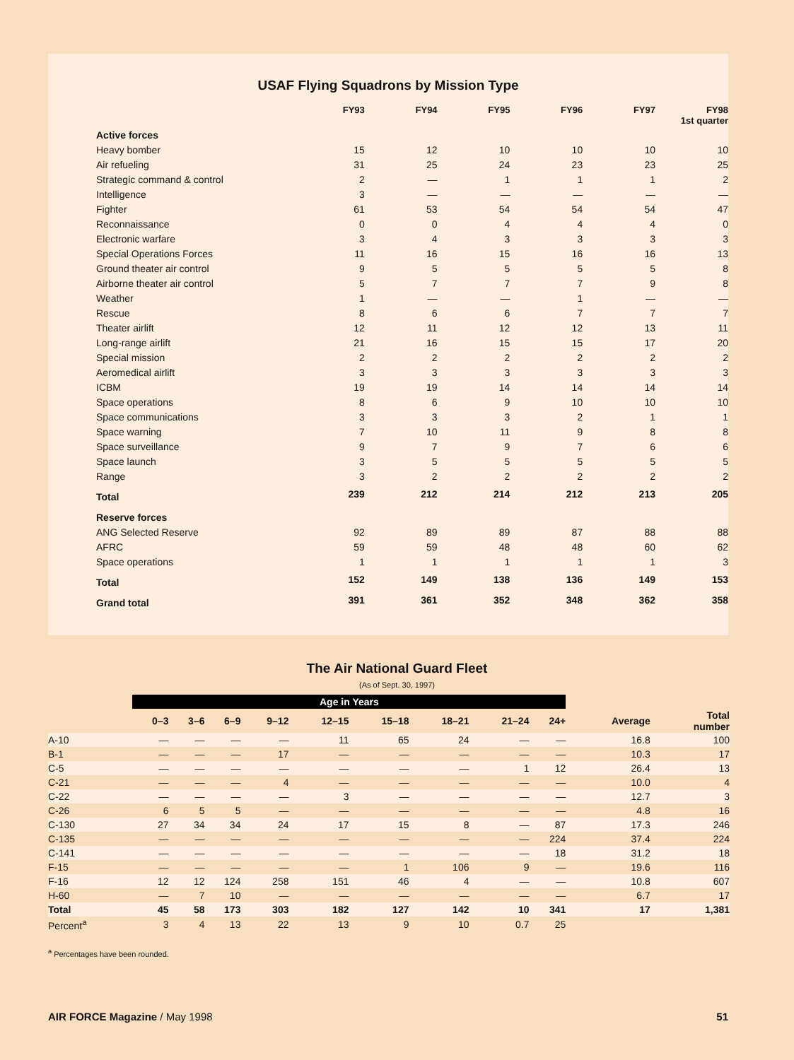USAF Flying Squadrons by Mission Type
| | FY93 | FY94 | FY95 | FY96 | FY97 | FY98 1st quarter |
| --- | --- | --- | --- | --- | --- | --- |
| Active forces | | | | | | |
| Heavy bomber | 15 | 12 | 10 | 10 | 10 | 10 |
| Air refueling | 31 | 25 | 24 | 23 | 23 | 25 |
| Strategic command & control | 2 | — | 1 | 1 | 1 | 2 |
| Intelligence | 3 | — | — | — | — | — |
| Fighter | 61 | 53 | 54 | 54 | 54 | 47 |
| Reconnaissance | 0 | 0 | 4 | 4 | 4 | 0 |
| Electronic warfare | 3 | 4 | 3 | 3 | 3 | 3 |
| Special Operations Forces | 11 | 16 | 15 | 16 | 16 | 13 |
| Ground theater air control | 9 | 5 | 5 | 5 | 5 | 8 |
| Airborne theater air control | 5 | 7 | 7 | 7 | 9 | 8 |
| Weather | 1 | — | — | 1 | — | — |
| Rescue | 8 | 6 | 6 | 7 | 7 | 7 |
| Theater airlift | 12 | 11 | 12 | 12 | 13 | 11 |
| Long-range airlift | 21 | 16 | 15 | 15 | 17 | 20 |
| Special mission | 2 | 2 | 2 | 2 | 2 | 2 |
| Aeromedical airlift | 3 | 3 | 3 | 3 | 3 | 3 |
| ICBM | 19 | 19 | 14 | 14 | 14 | 14 |
| Space operations | 8 | 6 | 9 | 10 | 10 | 10 |
| Space communications | 3 | 3 | 3 | 2 | 1 | 1 |
| Space warning | 7 | 10 | 11 | 9 | 8 | 8 |
| Space surveillance | 9 | 7 | 9 | 7 | 6 | 6 |
| Space launch | 3 | 5 | 5 | 5 | 5 | 5 |
| Range | 3 | 2 | 2 | 2 | 2 | 2 |
| Total | 239 | 212 | 214 | 212 | 213 | 205 |
| Reserve forces | | | | | | |
| ANG Selected Reserve | 92 | 89 | 89 | 87 | 88 | 88 |
| AFRC | 59 | 59 | 48 | 48 | 60 | 62 |
| Space operations | 1 | 1 | 1 | 1 | 1 | 3 |
| Total | 152 | 149 | 138 | 136 | 149 | 153 |
| Grand total | 391 | 361 | 352 | 348 | 362 | 358 |
The Air National Guard Fleet
(As of Sept. 30, 1997)
| | Age in Years | | | | | | | | | | |
| --- | --- | --- | --- | --- | --- | --- | --- | --- | --- | --- | --- |
| | 0–3 | 3–6 | 6–9 | 9–12 | 12–15 | 15–18 | 18–21 | 21–24 | 24+ | Average | Total number |
| A-10 | — | — | — | — | 11 | 65 | 24 | — | — | 16.8 | 100 |
| B-1 | — | — | — | 17 | — | — | — | — | — | 10.3 | 17 |
| C-5 | — | — | — | — | — | — | — | 1 | 12 | 26.4 | 13 |
| C-21 | — | — | — | 4 | — | — | — | — | — | 10.0 | 4 |
| C-22 | — | — | — | — | 3 | — | — | — | — | 12.7 | 3 |
| C-26 | 6 | 5 | 5 | — | — | — | — | — | — | 4.8 | 16 |
| C-130 | 27 | 34 | 34 | 24 | 17 | 15 | 8 | — | 87 | 17.3 | 246 |
| C-135 | — | — | — | — | — | — | — | — | 224 | 37.4 | 224 |
| C-141 | — | — | — | — | — | — | — | — | 18 | 31.2 | 18 |
| F-15 | — | — | — | — | — | 1 | 106 | 9 | — | 19.6 | 116 |
| F-16 | 12 | 12 | 124 | 258 | 151 | 46 | 4 | — | — | 10.8 | 607 |
| H-60 | — | 7 | 10 | — | — | — | — | — | — | 6.7 | 17 |
| Total | 45 | 58 | 173 | 303 | 182 | 127 | 142 | 10 | 341 | 17 | 1,381 |
| Percent<sup>a</sup> | 3 | 4 | 13 | 22 | 13 | 9 | 10 | 0.7 | 25 | | |
<sup>a</sup> Percentages have been rounded.
AIR FORCE Magazine / May 1998 51